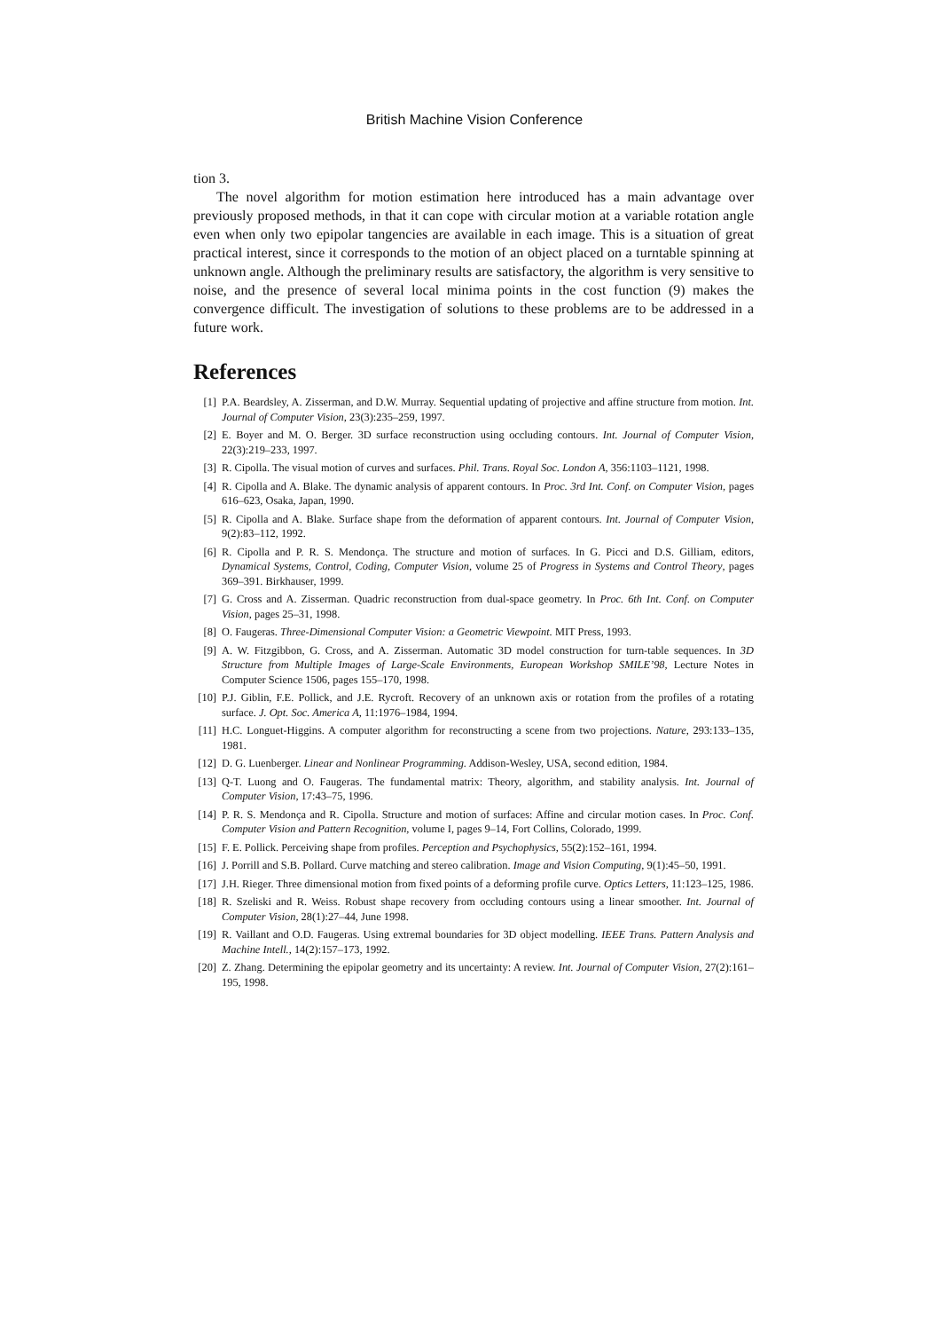British Machine Vision Conference
tion 3.
The novel algorithm for motion estimation here introduced has a main advantage over previously proposed methods, in that it can cope with circular motion at a variable rotation angle even when only two epipolar tangencies are available in each image. This is a situation of great practical interest, since it corresponds to the motion of an object placed on a turntable spinning at unknown angle. Although the preliminary results are satisfactory, the algorithm is very sensitive to noise, and the presence of several local minima points in the cost function (9) makes the convergence difficult. The investigation of solutions to these problems are to be addressed in a future work.
References
[1] P.A. Beardsley, A. Zisserman, and D.W. Murray. Sequential updating of projective and affine structure from motion. Int. Journal of Computer Vision, 23(3):235–259, 1997.
[2] E. Boyer and M. O. Berger. 3D surface reconstruction using occluding contours. Int. Journal of Computer Vision, 22(3):219–233, 1997.
[3] R. Cipolla. The visual motion of curves and surfaces. Phil. Trans. Royal Soc. London A, 356:1103–1121, 1998.
[4] R. Cipolla and A. Blake. The dynamic analysis of apparent contours. In Proc. 3rd Int. Conf. on Computer Vision, pages 616–623, Osaka, Japan, 1990.
[5] R. Cipolla and A. Blake. Surface shape from the deformation of apparent contours. Int. Journal of Computer Vision, 9(2):83–112, 1992.
[6] R. Cipolla and P. R. S. Mendonça. The structure and motion of surfaces. In G. Picci and D.S. Gilliam, editors, Dynamical Systems, Control, Coding, Computer Vision, volume 25 of Progress in Systems and Control Theory, pages 369–391. Birkhauser, 1999.
[7] G. Cross and A. Zisserman. Quadric reconstruction from dual-space geometry. In Proc. 6th Int. Conf. on Computer Vision, pages 25–31, 1998.
[8] O. Faugeras. Three-Dimensional Computer Vision: a Geometric Viewpoint. MIT Press, 1993.
[9] A. W. Fitzgibbon, G. Cross, and A. Zisserman. Automatic 3D model construction for turn-table sequences. In 3D Structure from Multiple Images of Large-Scale Environments, European Workshop SMILE’98, Lecture Notes in Computer Science 1506, pages 155–170, 1998.
[10] P.J. Giblin, F.E. Pollick, and J.E. Rycroft. Recovery of an unknown axis or rotation from the profiles of a rotating surface. J. Opt. Soc. America A, 11:1976–1984, 1994.
[11] H.C. Longuet-Higgins. A computer algorithm for reconstructing a scene from two projections. Nature, 293:133–135, 1981.
[12] D. G. Luenberger. Linear and Nonlinear Programming. Addison-Wesley, USA, second edition, 1984.
[13] Q-T. Luong and O. Faugeras. The fundamental matrix: Theory, algorithm, and stability analysis. Int. Journal of Computer Vision, 17:43–75, 1996.
[14] P. R. S. Mendonça and R. Cipolla. Structure and motion of surfaces: Affine and circular motion cases. In Proc. Conf. Computer Vision and Pattern Recognition, volume I, pages 9–14, Fort Collins, Colorado, 1999.
[15] F. E. Pollick. Perceiving shape from profiles. Perception and Psychophysics, 55(2):152–161, 1994.
[16] J. Porrill and S.B. Pollard. Curve matching and stereo calibration. Image and Vision Computing, 9(1):45–50, 1991.
[17] J.H. Rieger. Three dimensional motion from fixed points of a deforming profile curve. Optics Letters, 11:123–125, 1986.
[18] R. Szeliski and R. Weiss. Robust shape recovery from occluding contours using a linear smoother. Int. Journal of Computer Vision, 28(1):27–44, June 1998.
[19] R. Vaillant and O.D. Faugeras. Using extremal boundaries for 3D object modelling. IEEE Trans. Pattern Analysis and Machine Intell., 14(2):157–173, 1992.
[20] Z. Zhang. Determining the epipolar geometry and its uncertainty: A review. Int. Journal of Computer Vision, 27(2):161–195, 1998.